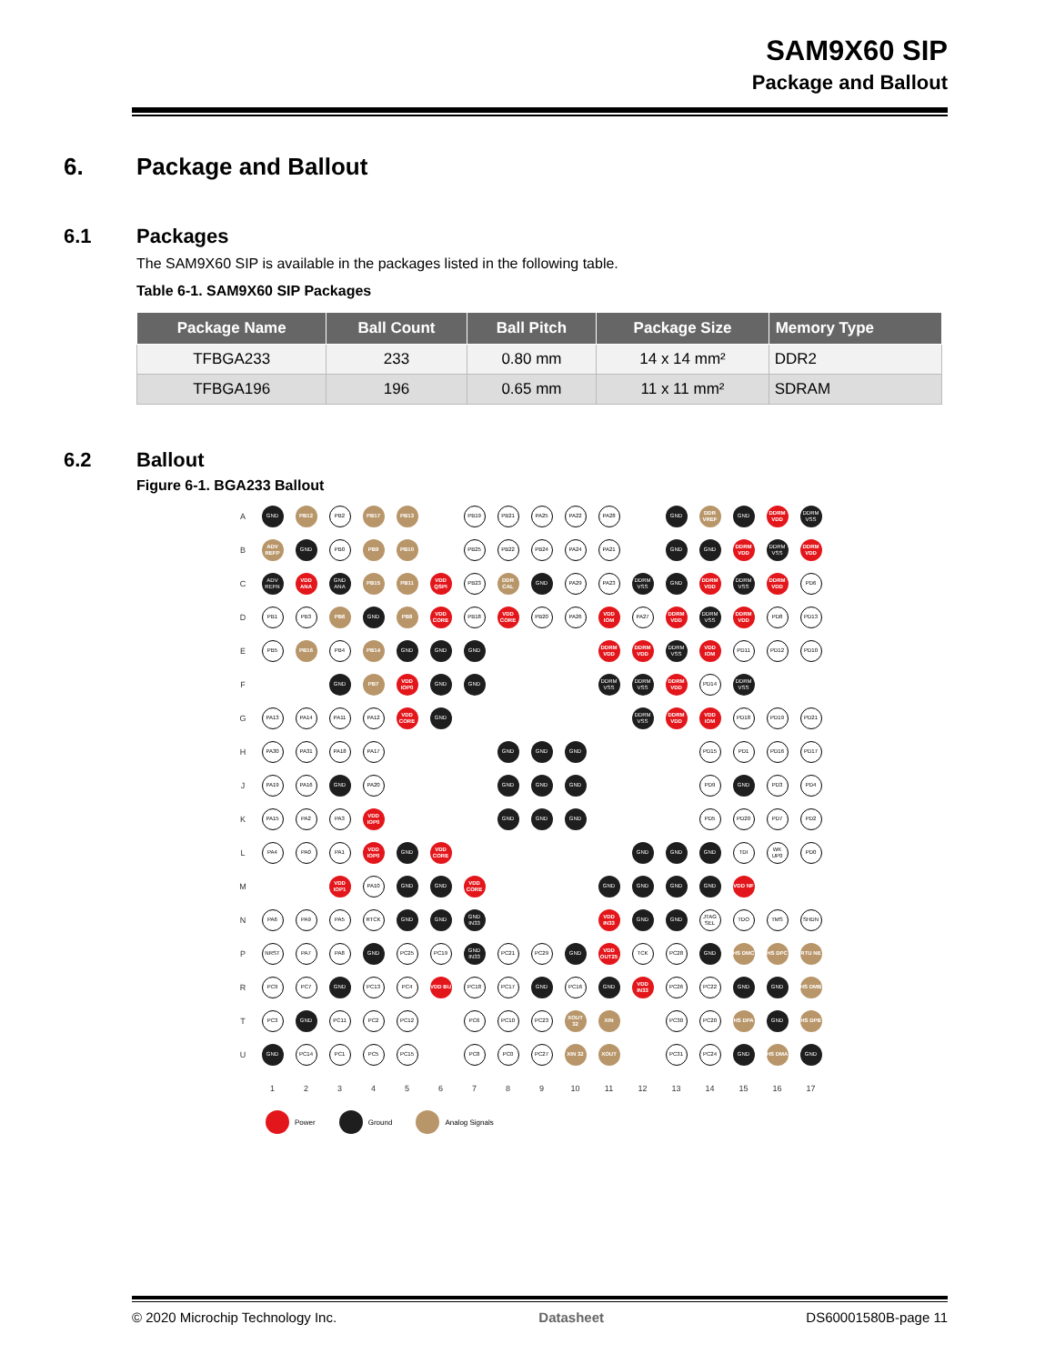SAM9X60 SIP
Package and Ballout
6. Package and Ballout
6.1 Packages
The SAM9X60 SIP is available in the packages listed in the following table.
Table 6-1. SAM9X60 SIP Packages
| Package Name | Ball Count | Ball Pitch | Package Size | Memory Type |
| --- | --- | --- | --- | --- |
| TFBGA233 | 233 | 0.80 mm | 14 x 14 mm² | DDR2 |
| TFBGA196 | 196 | 0.65 mm | 11 x 11 mm² | SDRAM |
6.2 Ballout
Figure 6-1. BGA233 Ballout
| A | GND | PB12 | PB2 | PB17 | PB13 | | PB19 | PB21 | PA25 | PA22 | PA28 | | GND | DDR VREF | GND | DDRM VDD | DDRM VSS |
| B | ADV REFP | GND | PB0 | PB9 | PB10 | | PB25 | PB22 | PB24 | PA24 | PA21 | | GND | GND | DDRM VDD | DDRM VSS | DDRM VDD |
| C | ADV REFN | VDD ANA | GND ANA | PB15 | PB11 | VDD QSPI | PB23 | DDR CAL | GND | PA29 | PA23 | DDRM VSS | GND | DDRM VDD | DDRM VSS | DDRM VDD | PD6 |
| D | PB1 | PB3 | PB6 | GND | PB8 | VDD CORE | PB18 | VDD CORE | PB20 | PA26 | VDD IOM | PA27 | DDRM VDD | DDRM VSS | DDRM VDD | PD8 | PD13 |
| E | PB5 | PB16 | PB4 | PB14 | GND | GND | GND | | | | DDRM VDD | DDRM VDD | DDRM VSS | VDD IOM | PD11 | PD12 | PD10 |
| F | | | GND | PB7 | VDD IOP0 | GND | GND | | | | DDRM VSS | DDRM VSS | DDRM VDD | PD14 | DDRM VSS | | |
| G | PA13 | PA14 | PA11 | PA12 | VDD CORE | GND | | | | | | DDRM VSS | DDRM VDD | VDD IOM | PD18 | PD19 | PD21 |
| H | PA30 | PA31 | PA18 | PA17 | | | | GND | GND | GND | | | | PD15 | PD1 | PD16 | PD17 |
| J | PA19 | PA16 | GND | PA20 | | | | GND | GND | GND | | | | PD9 | GND | PD3 | PD4 |
| K | PA15 | PA2 | PA3 | VDD IOP0 | | | | GND | GND | GND | | | | PD5 | PD20 | PD7 | PD2 |
| L | PA4 | PA0 | PA1 | VDD IOP0 | GND | VDD CORE | | | | | | GND | GND | GND | TDI | WK UP0 | PD0 |
| M | | | VDD IOP1 | PA10 | GND | GND | VDD CORE | | | | GND | GND | GND | GND | VDD NF | | |
| N | PA6 | PA9 | PA5 | RTCK | GND | GND | GND IN33 | | | | VDD IN33 | GND | GND | JTAG SEL | TDO | TMS | SHDN |
| P | NRST | PA7 | PA8 | GND | PC25 | PC19 | GND IN33 | PC21 | PC29 | GND | VDD OUT25 | TCK | PC28 | GND | HS DMC | HS DPC | RTU NE |
| R | PC9 | PC7 | GND | PC13 | PC4 | VDD BU | PC18 | PC17 | GND | PC16 | GND | VDD IN33 | PC26 | PC22 | GND | GND | HS DMB |
| T | PC3 | GND | PC11 | PC2 | PC12 | | PC6 | PC10 | PC23 | XOUT 32 | XIN | | PC30 | PC20 | HS DPA | GND | HS DPB |
| U | GND | PC14 | PC1 | PC5 | PC15 | | PC8 | PC0 | PC27 | XIN 32 | XOUT | | PC31 | PC24 | GND | HS DMA | GND |
| | 1 | 2 | 3 | 4 | 5 | 6 | 7 | 8 | 9 | 10 | 11 | 12 | 13 | 14 | 15 | 16 | 17 |
Power Ground Analog Signals
© 2020 Microchip Technology Inc. Datasheet DS60001580B-page 11